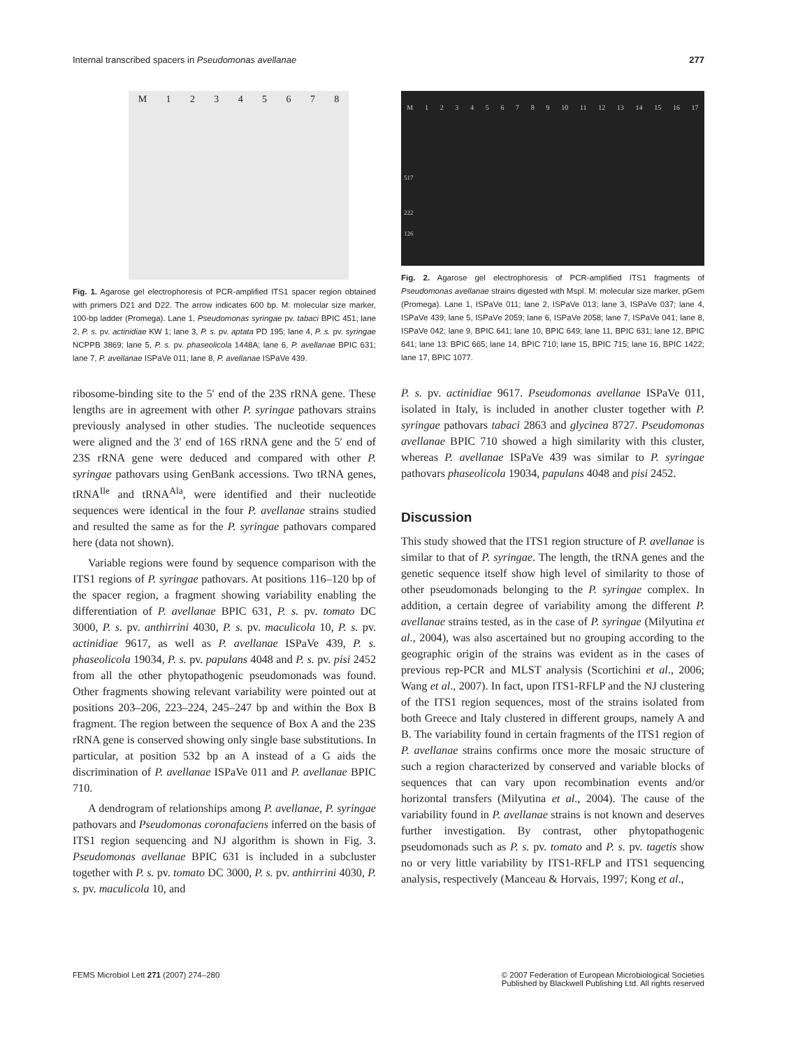Internal transcribed spacers in Pseudomonas avellanae 277
M 1 2 3 4 5 6 7 8
Fig. 1. Agarose gel electrophoresis of PCR-amplified ITS1 spacer region obtained with primers D21 and D22. The arrow indicates 600 bp. M: molecular size marker, 100-bp ladder (Promega). Lane 1, Pseudomonas syringae pv. tabaci BPIC 451; lane 2, P. s. pv. actinidiae KW 1; lane 3, P. s. pv. aptata PD 195; lane 4, P. s. pv. syringae NCPPB 3869; lane 5, P. s. pv. phaseolicola 1448A; lane 6, P. avellanae BPIC 631; lane 7, P. avellanae ISPaVe 011; lane 8, P. avellanae ISPaVe 439.
ribosome-binding site to the 5′ end of the 23S rRNA gene. These lengths are in agreement with other P. syringae pathovars strains previously analysed in other studies. The nucleotide sequences were aligned and the 3′ end of 16S rRNA gene and the 5′ end of 23S rRNA gene were deduced and compared with other P. syringae pathovars using GenBank accessions. Two tRNA genes, tRNA<sup>Ile</sup> and tRNA<sup>Ala</sup>, were identified and their nucleotide sequences were identical in the four P. avellanae strains studied and resulted the same as for the P. syringae pathovars compared here (data not shown).
Variable regions were found by sequence comparison with the ITS1 regions of P. syringae pathovars. At positions 116–120 bp of the spacer region, a fragment showing variability enabling the differentiation of P. avellanae BPIC 631, P. s. pv. tomato DC 3000, P. s. pv. anthirrini 4030, P. s. pv. maculicola 10, P. s. pv. actinidiae 9617, as well as P. avellanae ISPaVe 439, P. s. phaseolicola 19034, P. s. pv. papulans 4048 and P. s. pv. pisi 2452 from all the other phytopathogenic pseudomonads was found. Other fragments showing relevant variability were pointed out at positions 203–206, 223–224, 245–247 bp and within the Box B fragment. The region between the sequence of Box A and the 23S rRNA gene is conserved showing only single base substitutions. In particular, at position 532 bp an A instead of a G aids the discrimination of P. avellanae ISPaVe 011 and P. avellanae BPIC 710.
A dendrogram of relationships among P. avellanae, P. syringae pathovars and Pseudomonas coronafaciens inferred on the basis of ITS1 region sequencing and NJ algorithm is shown in Fig. 3. Pseudomonas avellanae BPIC 631 is included in a subcluster together with P. s. pv. tomato DC 3000, P. s. pv. anthirrini 4030, P. s. pv. maculicola 10, and
M 1 2 3 4 5 6 7 8 9 10 11 12 13 14 15 16 17
517
222
126
Fig. 2. Agarose gel electrophoresis of PCR-amplified ITS1 fragments of Pseudomonas avellanae strains digested with MspI. M: molecular size marker, pGem (Promega). Lane 1, ISPaVe 011; lane 2, ISPaVe 013; lane 3, ISPaVe 037; lane 4, ISPaVe 439; lane 5, ISPaVe 2059; lane 6, ISPaVe 2058; lane 7, ISPaVe 041; lane 8, ISPaVe 042; lane 9, BPIC 641; lane 10, BPIC 649; lane 11, BPIC 631; lane 12, BPIC 641; lane 13: BPIC 665; lane 14, BPIC 710; lane 15, BPIC 715; lane 16, BPIC 1422; lane 17, BPIC 1077.
P. s. pv. actinidiae 9617. Pseudomonas avellanae ISPaVe 011, isolated in Italy, is included in another cluster together with P. syringae pathovars tabaci 2863 and glycinea 8727. Pseudomonas avellanae BPIC 710 showed a high similarity with this cluster, whereas P. avellanae ISPaVe 439 was similar to P. syringae pathovars phaseolicola 19034, papulans 4048 and pisi 2452.
Discussion
This study showed that the ITS1 region structure of P. avellanae is similar to that of P. syringae. The length, the tRNA genes and the genetic sequence itself show high level of similarity to those of other pseudomonads belonging to the P. syringae complex. In addition, a certain degree of variability among the different P. avellanae strains tested, as in the case of P. syringae (Milyutina et al., 2004), was also ascertained but no grouping according to the geographic origin of the strains was evident as in the cases of previous rep-PCR and MLST analysis (Scortichini et al., 2006; Wang et al., 2007). In fact, upon ITS1-RFLP and the NJ clustering of the ITS1 region sequences, most of the strains isolated from both Greece and Italy clustered in different groups, namely A and B. The variability found in certain fragments of the ITS1 region of P. avellanae strains confirms once more the mosaic structure of such a region characterized by conserved and variable blocks of sequences that can vary upon recombination events and/or horizontal transfers (Milyutina et al., 2004). The cause of the variability found in P. avellanae strains is not known and deserves further investigation. By contrast, other phytopathogenic pseudomonads such as P. s. pv. tomato and P. s. pv. tagetis show no or very little variability by ITS1-RFLP and ITS1 sequencing analysis, respectively (Manceau & Horvais, 1997; Kong et al.,
FEMS Microbiol Lett 271 (2007) 274–280
© 2007 Federation of European Microbiological Societies
Published by Blackwell Publishing Ltd. All rights reserved